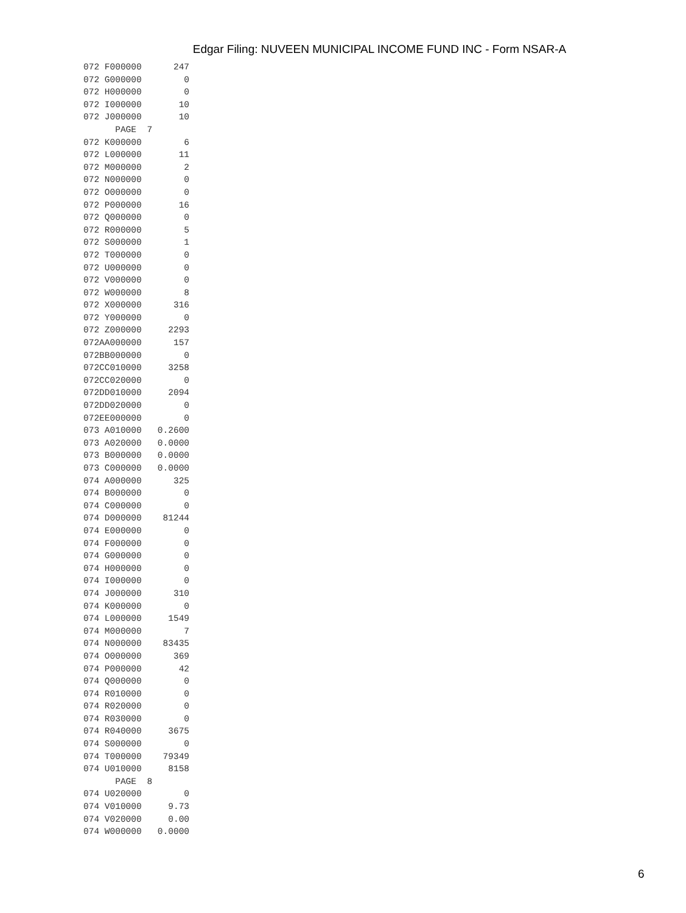Edgar Filing: NUVEEN MUNICIPAL INCOME FUND INC - Form NSAR-A
072 F000000      247
072 G000000        0
072 H000000        0
072 I000000       10
072 J000000       10
      PAGE  7
072 K000000        6
072 L000000       11
072 M000000        2
072 N000000        0
072 O000000        0
072 P000000       16
072 Q000000        0
072 R000000        5
072 S000000        1
072 T000000        0
072 U000000        0
072 V000000        0
072 W000000        8
072 X000000      316
072 Y000000        0
072 Z000000     2293
072AA000000      157
072BB000000        0
072CC010000     3258
072CC020000        0
072DD010000     2094
072DD020000        0
072EE000000        0
073 A010000   0.2600
073 A020000   0.0000
073 B000000   0.0000
073 C000000   0.0000
074 A000000      325
074 B000000        0
074 C000000        0
074 D000000    81244
074 E000000        0
074 F000000        0
074 G000000        0
074 H000000        0
074 I000000        0
074 J000000      310
074 K000000        0
074 L000000     1549
074 M000000        7
074 N000000    83435
074 O000000      369
074 P000000       42
074 Q000000        0
074 R010000        0
074 R020000        0
074 R030000        0
074 R040000     3675
074 S000000        0
074 T000000    79349
074 U010000     8158
      PAGE  8
074 U020000        0
074 V010000     9.73
074 V020000     0.00
074 W000000   0.0000
6